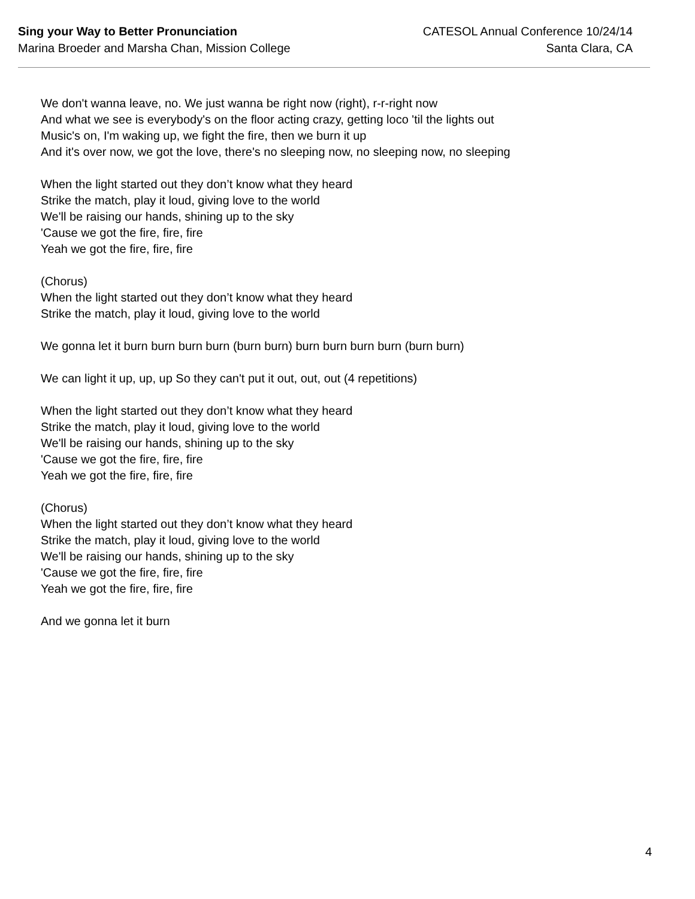Sing your Way to Better Pronunciation
Marina Broeder and Marsha Chan, Mission College
CATESOL Annual Conference 10/24/14
Santa Clara, CA
We don't wanna leave, no. We just wanna be right now (right), r-r-right now
And what we see is everybody's on the floor acting crazy, getting loco 'til the lights out
Music's on, I'm waking up, we fight the fire, then we burn it up
And it's over now, we got the love, there's no sleeping now, no sleeping now, no sleeping
When the light started out they don’t know what they heard
Strike the match, play it loud, giving love to the world
We'll be raising our hands, shining up to the sky
'Cause we got the fire, fire, fire
Yeah we got the fire, fire, fire
(Chorus)
When the light started out they don’t know what they heard
Strike the match, play it loud, giving love to the world
We gonna let it burn burn burn burn (burn burn) burn burn burn burn (burn burn)
We can light it up, up, up So they can't put it out, out, out (4 repetitions)
When the light started out they don’t know what they heard
Strike the match, play it loud, giving love to the world
We'll be raising our hands, shining up to the sky
'Cause we got the fire, fire, fire
Yeah we got the fire, fire, fire
(Chorus)
When the light started out they don’t know what they heard
Strike the match, play it loud, giving love to the world
We'll be raising our hands, shining up to the sky
'Cause we got the fire, fire, fire
Yeah we got the fire, fire, fire
And we gonna let it burn
4